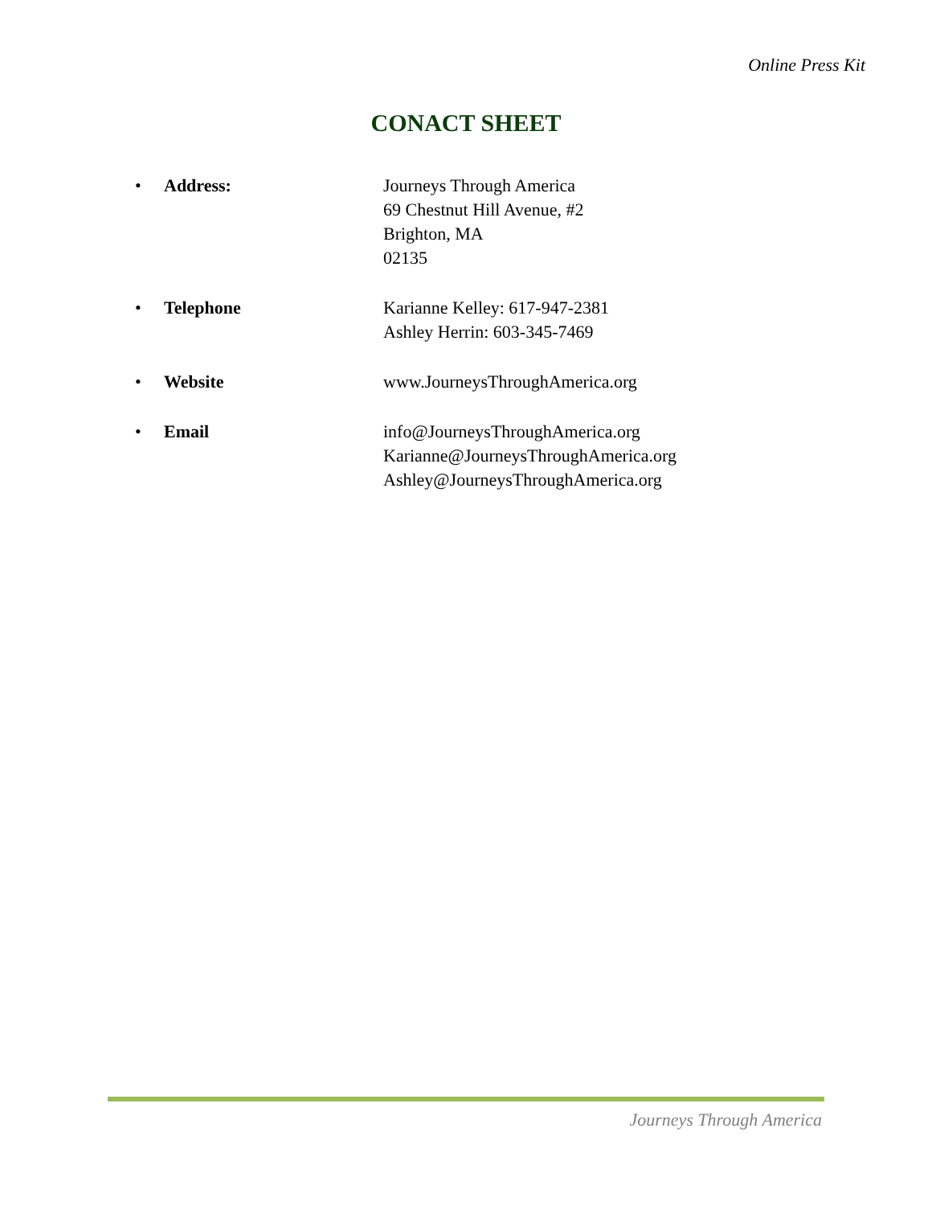Online Press Kit
CONACT SHEET
• Address: Journeys Through America
69 Chestnut Hill Avenue, #2
Brighton, MA
02135
• Telephone Karianne Kelley: 617-947-2381
Ashley Herrin: 603-345-7469
• Website www.JourneysThroughAmerica.org
• Email info@JourneysThroughAmerica.org
Karianne@JourneysThroughAmerica.org
Ashley@JourneysThroughAmerica.org
Journeys Through America